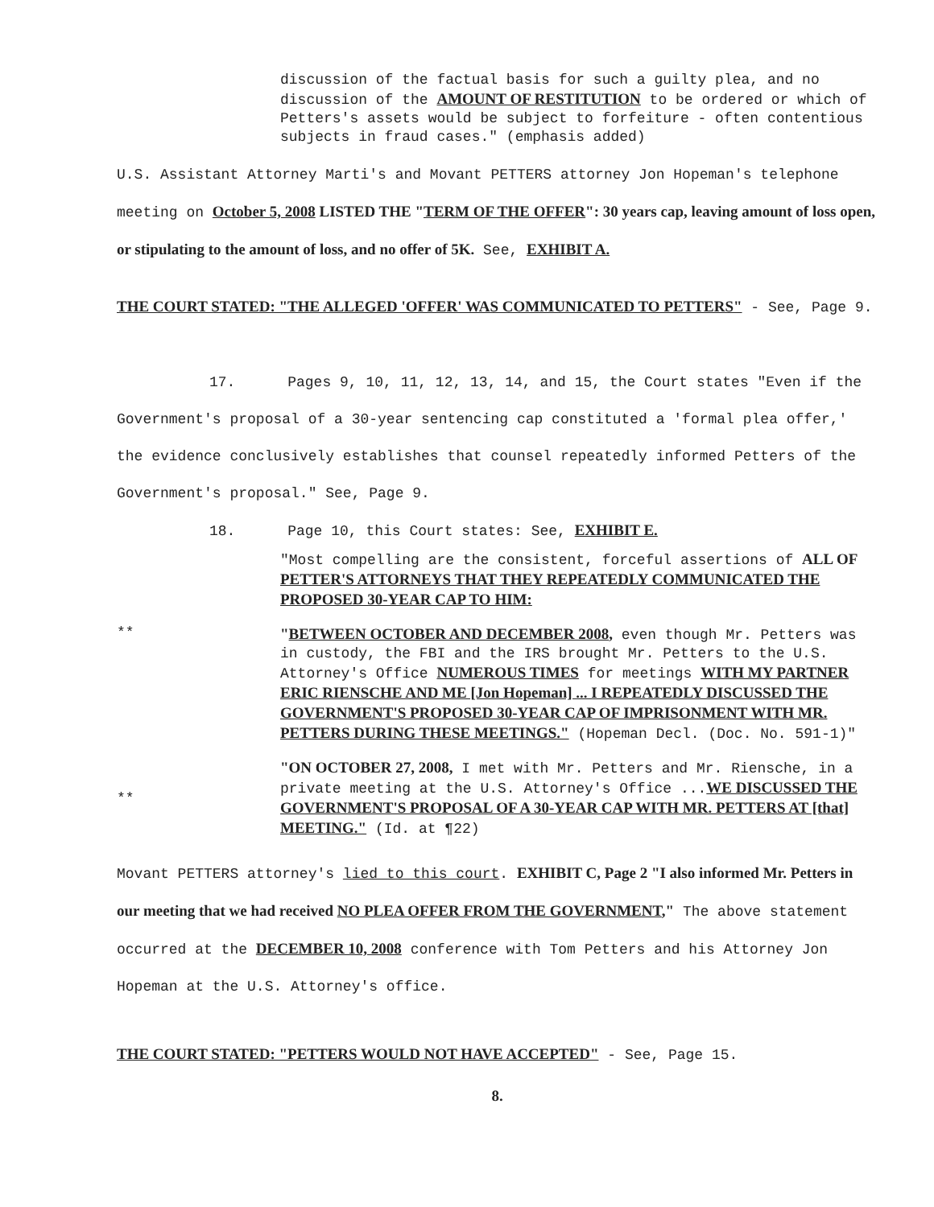discussion of the factual basis for such a guilty plea, and no discussion of the AMOUNT OF RESTITUTION to be ordered or which of Petters's assets would be subject to forfeiture - often contentious subjects in fraud cases." (emphasis added)
U.S. Assistant Attorney Marti's and Movant PETTERS attorney Jon Hopeman's telephone meeting on October 5, 2008 LISTED THE "TERM OF THE OFFER": 30 years cap, leaving amount of loss open, or stipulating to the amount of loss, and no offer of 5K. See, EXHIBIT A.
THE COURT STATED: "THE ALLEGED 'OFFER' WAS COMMUNICATED TO PETTERS" - See, Page 9.
17. Pages 9, 10, 11, 12, 13, 14, and 15, the Court states "Even if the Government's proposal of a 30-year sentencing cap constituted a 'formal plea offer,' the evidence conclusively establishes that counsel repeatedly informed Petters of the Government's proposal." See, Page 9.
18. Page 10, this Court states: See, EXHIBIT E.
"Most compelling are the consistent, forceful assertions of ALL OF PETTER'S ATTORNEYS THAT THEY REPEATEDLY COMMUNICATED THE PROPOSED 30-YEAR CAP TO HIM:
**
"BETWEEN OCTOBER AND DECEMBER 2008, even though Mr. Petters was in custody, the FBI and the IRS brought Mr. Petters to the U.S. Attorney's Office NUMEROUS TIMES for meetings WITH MY PARTNER ERIC RIENSCHE AND ME [Jon Hopeman] ... I REPEATEDLY DISCUSSED THE GOVERNMENT'S PROPOSED 30-YEAR CAP OF IMPRISONMENT WITH MR. PETTERS DURING THESE MEETINGS." (Hopeman Decl. (Doc. No. 591-1)"
**
"ON OCTOBER 27, 2008, I met with Mr. Petters and Mr. Riensche, in a private meeting at the U.S. Attorney's Office ...WE DISCUSSED THE GOVERNMENT'S PROPOSAL OF A 30-YEAR CAP WITH MR. PETTERS AT [that] MEETING." (Id. at ¶22)
Movant PETTERS attorney's lied to this court. EXHIBIT C, Page 2 "I also informed Mr. Petters in our meeting that we had received NO PLEA OFFER FROM THE GOVERNMENT," The above statement occurred at the DECEMBER 10, 2008 conference with Tom Petters and his Attorney Jon Hopeman at the U.S. Attorney's office.
THE COURT STATED: "PETTERS WOULD NOT HAVE ACCEPTED" - See, Page 15.
8.